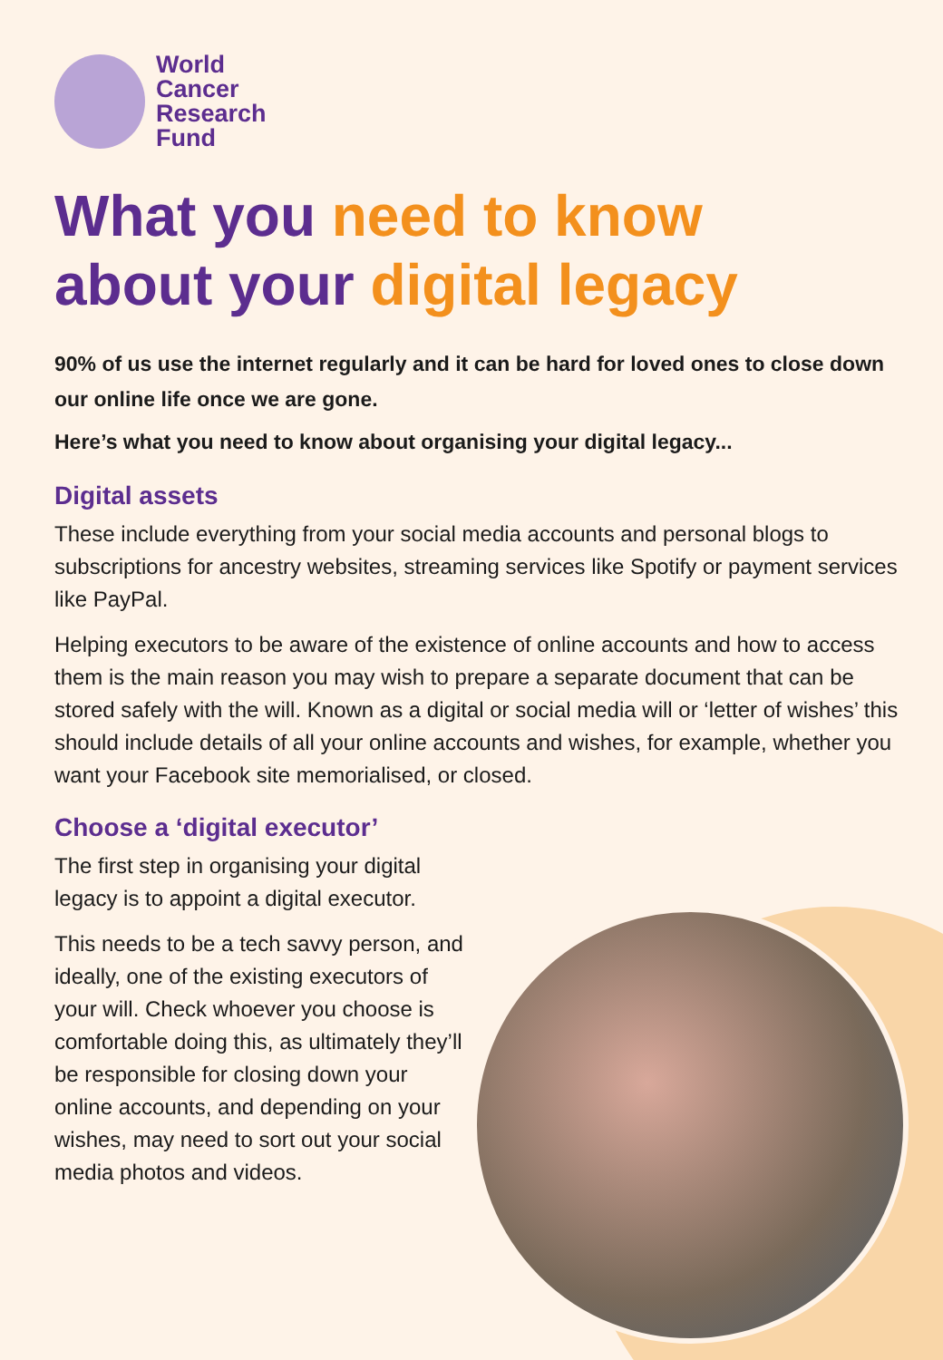World
Cancer
Research
Fund
What you need to know
about your digital legacy
90% of us use the internet regularly and it can be hard for loved ones to close down our online life once we are gone.
Here’s what you need to know about organising your digital legacy...
Digital assets
These include everything from your social media accounts and personal blogs to subscriptions for ancestry websites, streaming services like Spotify or payment services like PayPal.
Helping executors to be aware of the existence of online accounts and how to access them is the main reason you may wish to prepare a separate document that can be stored safely with the will. Known as a digital or social media will or ‘letter of wishes’ this should include details of all your online accounts and wishes, for example, whether you want your Facebook site memorialised, or closed.
Choose a ‘digital executor’
The first step in organising your digital legacy is to appoint a digital executor.
This needs to be a tech savvy person, and ideally, one of the existing executors of your will. Check whoever you choose is comfortable doing this, as ultimately they’ll be responsible for closing down your online accounts, and depending on your wishes, may need to sort out your social media photos and videos.